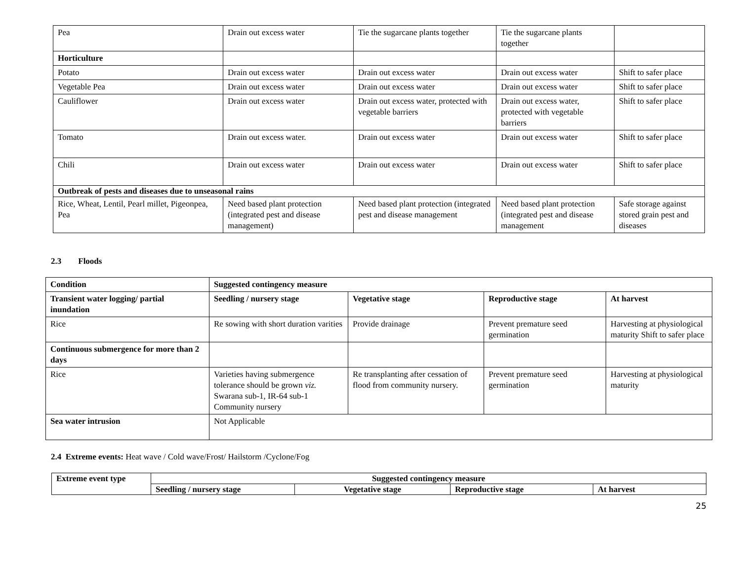| Pea | Drain out excess water | Tie the sugarcane plants together | Tie the sugarcane plants together | |
| Horticulture | | | | |
| Potato | Drain out excess water | Drain out excess water | Drain out excess water | Shift to safer place |
| Vegetable Pea | Drain out excess water | Drain out excess water | Drain out excess water | Shift to safer place |
| Cauliflower | Drain out excess water | Drain out excess water, protected with vegetable barriers | Drain out excess water, protected with vegetable barriers | Shift to safer place |
| Tomato | Drain out excess water. | Drain out excess water | Drain out excess water | Shift to safer place |
| Chili | Drain out excess water | Drain out excess water | Drain out excess water | Shift to safer place |
| Outbreak of pests and diseases due to unseasonal rains | | | | |
| Rice, Wheat, Lentil, Pearl millet, Pigeonpea, Pea | Need based plant protection (integrated pest and disease management) | Need based plant protection (integrated pest and disease management | Need based plant protection (integrated pest and disease management | Safe storage against stored grain pest and diseases |
2.3 Floods
| Condition | Suggested contingency measure | | | |
| --- | --- | --- | --- | --- |
| Transient water logging/ partial inundation | Seedling / nursery stage | Vegetative stage | Reproductive stage | At harvest |
| Rice | Re sowing with short duration varities | Provide drainage | Prevent premature seed germination | Harvesting at physiological maturity Shift to safer place |
| Continuous submergence for more than 2 days | | | | |
| Rice | Varieties having submergence tolerance should be grown viz. Swarana sub-1, IR-64 sub-1 Community nursery | Re transplanting after cessation of flood from community nursery. | Prevent premature seed germination | Harvesting at physiological maturity |
| Sea water intrusion | Not Applicable | | | |
2.4 Extreme events: Heat wave / Cold wave/Frost/ Hailstorm /Cyclone/Fog
| Extreme event type | Suggested contingency measure | | | |
| --- | --- | --- | --- | --- |
| | Seedling / nursery stage | Vegetative stage | Reproductive stage | At harvest |
25